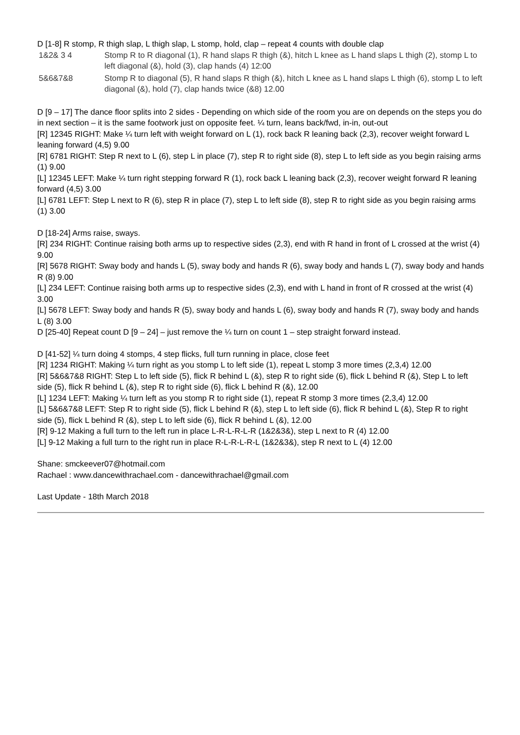D [1-8] R stomp, R thigh slap, L thigh slap, L stomp, hold, clap – repeat 4 counts with double clap
| 1&2& 3 4 | Stomp R to R diagonal (1), R hand slaps R thigh (&), hitch L knee as L hand slaps L thigh (2), stomp L to left diagonal (&), hold (3), clap hands (4) 12:00 |
| 5&6&7&8 | Stomp R to diagonal (5), R hand slaps R thigh (&), hitch L knee as L hand slaps L thigh (6), stomp L to left diagonal (&), hold (7), clap hands twice (&8) 12.00 |
D [9 – 17] The dance floor splits into 2 sides - Depending on which side of the room you are on depends on the steps you do in next section – it is the same footwork just on opposite feet. ¼ turn, leans back/fwd, in-in, out-out
[R] 12345 RIGHT: Make ¼ turn left with weight forward on L (1), rock back R leaning back (2,3), recover weight forward L leaning forward (4,5) 9.00
[R] 6781 RIGHT: Step R next to L (6), step L in place (7), step R to right side (8), step L to left side as you begin raising arms (1) 9.00
[L] 12345 LEFT: Make ¼ turn right stepping forward R (1), rock back L leaning back (2,3), recover weight forward R leaning forward (4,5) 3.00
[L] 6781 LEFT: Step L next to R (6), step R in place (7), step L to left side (8), step R to right side as you begin raising arms (1) 3.00
D [18-24] Arms raise, sways.
[R] 234 RIGHT: Continue raising both arms up to respective sides (2,3), end with R hand in front of L crossed at the wrist (4) 9.00
[R] 5678 RIGHT: Sway body and hands L (5), sway body and hands R (6), sway body and hands L (7), sway body and hands R (8) 9.00
[L] 234 LEFT: Continue raising both arms up to respective sides (2,3), end with L hand in front of R crossed at the wrist (4) 3.00
[L] 5678 LEFT: Sway body and hands R (5), sway body and hands L (6), sway body and hands R (7), sway body and hands L (8) 3.00
D [25-40] Repeat count D [9 – 24] – just remove the ¼ turn on count 1 – step straight forward instead.
D [41-52] ¼ turn doing 4 stomps, 4 step flicks, full turn running in place, close feet
[R] 1234 RIGHT: Making ¼ turn right as you stomp L to left side (1), repeat L stomp 3 more times (2,3,4) 12.00
[R] 5&6&7&8 RIGHT: Step L to left side (5), flick R behind L (&), step R to right side (6), flick L behind R (&), Step L to left side (5), flick R behind L (&), step R to right side (6), flick L behind R (&), 12.00
[L] 1234 LEFT: Making ¼ turn left as you stomp R to right side (1), repeat R stomp 3 more times (2,3,4) 12.00
[L] 5&6&7&8 LEFT: Step R to right side (5), flick L behind R (&), step L to left side (6), flick R behind L (&), Step R to right side (5), flick L behind R (&), step L to left side (6), flick R behind L (&), 12.00
[R] 9-12 Making a full turn to the left run in place L-R-L-R-L-R (1&2&3&), step L next to R (4) 12.00
[L] 9-12 Making a full turn to the right run in place R-L-R-L-R-L (1&2&3&), step R next to L (4) 12.00
Shane: smckeever07@hotmail.com
Rachael : www.dancewithrachael.com - dancewithrachael@gmail.com
Last Update - 18th March 2018